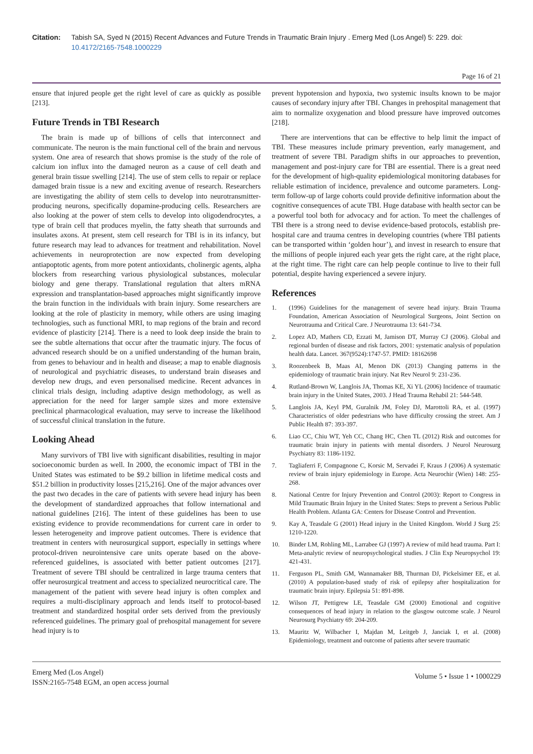Citation: Tabish SA, Syed N (2015) Recent Advances and Future Trends in Traumatic Brain Injury . Emerg Med (Los Angel) 5: 229. doi: 10.4172/2165-7548.1000229
Page 16 of 21
ensure that injured people get the right level of care as quickly as possible [213].
Future Trends in TBI Research
The brain is made up of billions of cells that interconnect and communicate. The neuron is the main functional cell of the brain and nervous system. One area of research that shows promise is the study of the role of calcium ion influx into the damaged neuron as a cause of cell death and general brain tissue swelling [214]. The use of stem cells to repair or replace damaged brain tissue is a new and exciting avenue of research. Researchers are investigating the ability of stem cells to develop into neurotransmitter-producing neurons, specifically dopamine-producing cells. Researchers are also looking at the power of stem cells to develop into oligodendrocytes, a type of brain cell that produces myelin, the fatty sheath that surrounds and insulates axons. At present, stem cell research for TBI is in its infancy, but future research may lead to advances for treatment and rehabilitation. Novel achievements in neuroprotection are now expected from developing antiapoptotic agents, from more potent antioxidants, cholinergic agents, alpha blockers from researching various physiological substances, molecular biology and gene therapy. Translational regulation that alters mRNA expression and transplantation-based approaches might significantly improve the brain function in the individuals with brain injury. Some researchers are looking at the role of plasticity in memory, while others are using imaging technologies, such as functional MRI, to map regions of the brain and record evidence of plasticity [214]. There is a need to look deep inside the brain to see the subtle alternations that occur after the traumatic injury. The focus of advanced research should be on a unified understanding of the human brain, from genes to behaviour and in health and disease; a map to enable diagnosis of neurological and psychiatric diseases, to understand brain diseases and develop new drugs, and even personalised medicine. Recent advances in clinical trials design, including adaptive design methodology, as well as appreciation for the need for larger sample sizes and more extensive preclinical pharmacological evaluation, may serve to increase the likelihood of successful clinical translation in the future.
Looking Ahead
Many survivors of TBI live with significant disabilities, resulting in major socioeconomic burden as well. In 2000, the economic impact of TBI in the United States was estimated to be $9.2 billion in lifetime medical costs and $51.2 billion in productivity losses [215,216]. One of the major advances over the past two decades in the care of patients with severe head injury has been the development of standardized approaches that follow international and national guidelines [216]. The intent of these guidelines has been to use existing evidence to provide recommendations for current care in order to lessen heterogeneity and improve patient outcomes. There is evidence that treatment in centers with neurosurgical support, especially in settings where protocol-driven neurointensive care units operate based on the above-referenced guidelines, is associated with better patient outcomes [217]. Treatment of severe TBI should be centralized in large trauma centers that offer neurosurgical treatment and access to specialized neurocritical care. The management of the patient with severe head injury is often complex and requires a multi-disciplinary approach and lends itself to protocol-based treatment and standardized hospital order sets derived from the previously referenced guidelines. The primary goal of prehospital management for severe head injury is to
prevent hypotension and hypoxia, two systemic insults known to be major causes of secondary injury after TBI. Changes in prehospital management that aim to normalize oxygenation and blood pressure have improved outcomes [218].
There are interventions that can be effective to help limit the impact of TBI. These measures include primary prevention, early management, and treatment of severe TBI. Paradigm shifts in our approaches to prevention, management and post-injury care for TBI are essential. There is a great need for the development of high-quality epidemiological monitoring databases for reliable estimation of incidence, prevalence and outcome parameters. Long-term follow-up of large cohorts could provide definitive information about the cognitive consequences of acute TBI. Huge database with health sector can be a powerful tool both for advocacy and for action. To meet the challenges of TBI there is a strong need to devise evidence-based protocols, establish pre-hospital care and trauma centres in developing countries (where TBI patients can be transported within ‘golden hour’), and invest in research to ensure that the millions of people injured each year gets the right care, at the right place, at the right time. The right care can help people continue to live to their full potential, despite having experienced a severe injury.
References
1. (1996) Guidelines for the management of severe head injury. Brain Trauma Foundation, American Association of Neurological Surgeons, Joint Section on Neurotrauma and Critical Care. J Neurotrauma 13: 641-734.
2. Lopez AD, Mathers CD, Ezzati M, Jamison DT, Murray CJ (2006). Global and regional burden of disease and risk factors, 2001: systematic analysis of population health data. Lancet. 367(9524):1747-57. PMID: 18162698
3. Roozenbeek B, Maas AI, Menon DK (2013) Changing patterns in the epidemiology of traumatic brain injury. Nat Rev Neurol 9: 231-236.
4. Rutland-Brown W, Langlois JA, Thomas KE, Xi YL (2006) Incidence of traumatic brain injury in the United States, 2003. J Head Trauma Rehabil 21: 544-548.
5. Langlois JA, Keyl PM, Guralnik JM, Foley DJ, Marottoli RA, et al. (1997) Characteristics of older pedestrians who have difficulty crossing the street. Am J Public Health 87: 393-397.
6. Liao CC, Chiu WT, Yeh CC, Chang HC, Chen TL (2012) Risk and outcomes for traumatic brain injury in patients with mental disorders. J Neurol Neurosurg Psychiatry 83: 1186-1192.
7. Tagliaferri F, Compagnone C, Korsic M, Servadei F, Kraus J (2006) A systematic review of brain injury epidemiology in Europe. Acta Neurochir (Wien) 148: 255-268.
8. National Centre for Injury Prevention and Control (2003): Report to Congress in Mild Traumatic Brain Injury in the United States: Steps to prevent a Serious Public Health Problem. Atlanta GA: Centers for Disease Control and Prevention.
9. Kay A, Teasdale G (2001) Head injury in the United Kingdom. World J Surg 25: 1210-1220.
10. Binder LM, Rohling ML, Larrabee GJ (1997) A review of mild head trauma. Part I: Meta-analytic review of neuropsychological studies. J Clin Exp Neuropsychol 19: 421-431.
11. Ferguson PL, Smith GM, Wannamaker BB, Thurman DJ, Pickelsimer EE, et al. (2010) A population-based study of risk of epilepsy after hospitalization for traumatic brain injury. Epilepsia 51: 891-898.
12. Wilson JT, Pettigrew LE, Teasdale GM (2000) Emotional and cognitive consequences of head injury in relation to the glasgow outcome scale. J Neurol Neurosurg Psychiatry 69: 204-209.
13. Mauritz W, Wilbacher I, Majdan M, Leitgeb J, Janciak I, et al. (2008) Epidemiology, treatment and outcome of patients after severe traumatic
Emerg Med (Los Angel)
ISSN:2165-7548 EGM, an open access journal
Volume 5 • Issue 1 • 1000229